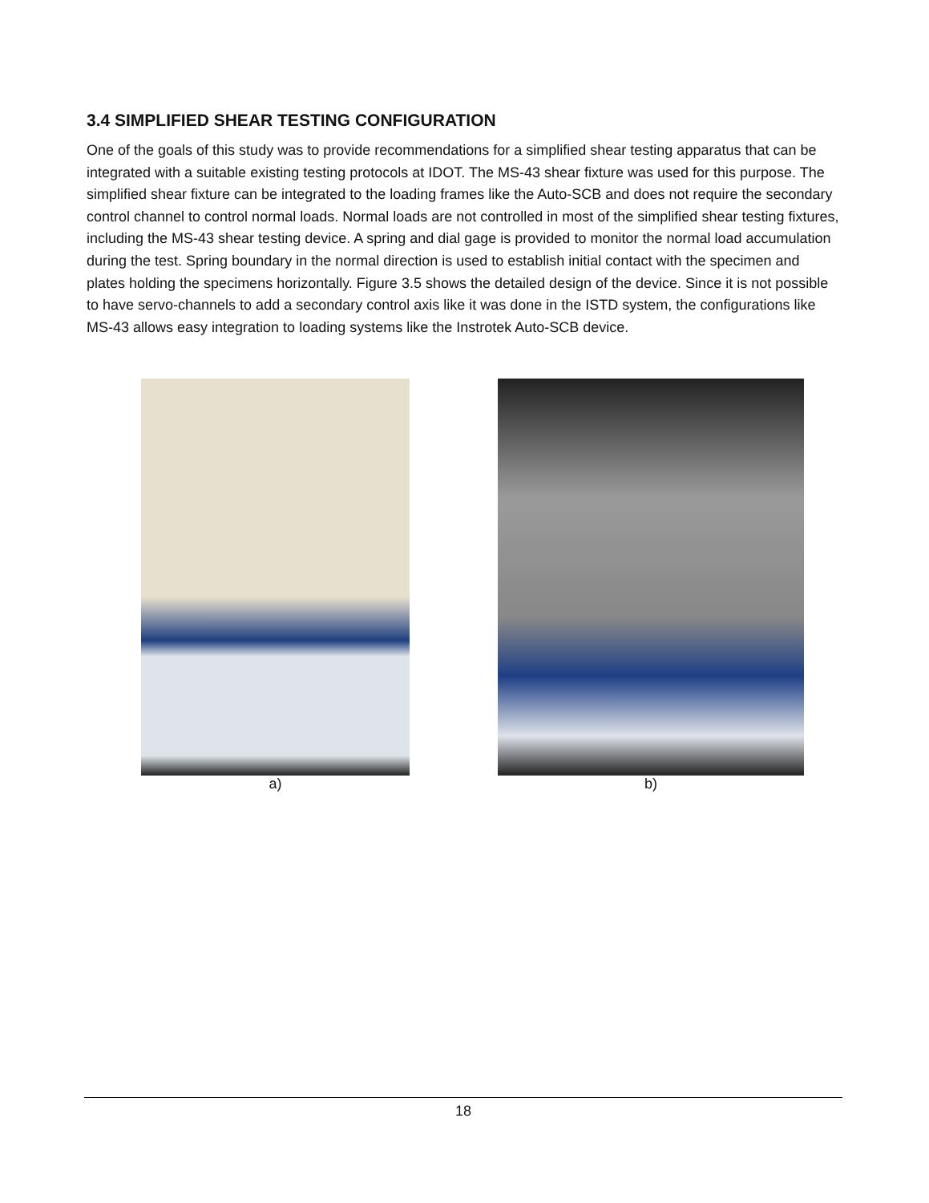3.4 SIMPLIFIED SHEAR TESTING CONFIGURATION
One of the goals of this study was to provide recommendations for a simplified shear testing apparatus that can be integrated with a suitable existing testing protocols at IDOT. The MS-43 shear fixture was used for this purpose. The simplified shear fixture can be integrated to the loading frames like the Auto-SCB and does not require the secondary control channel to control normal loads. Normal loads are not controlled in most of the simplified shear testing fixtures, including the MS-43 shear testing device. A spring and dial gage is provided to monitor the normal load accumulation during the test. Spring boundary in the normal direction is used to establish initial contact with the specimen and plates holding the specimens horizontally. Figure 3.5 shows the detailed design of the device. Since it is not possible to have servo-channels to add a secondary control axis like it was done in the ISTD system, the configurations like MS-43 allows easy integration to loading systems like the Instrotek Auto-SCB device.
a) b)
18